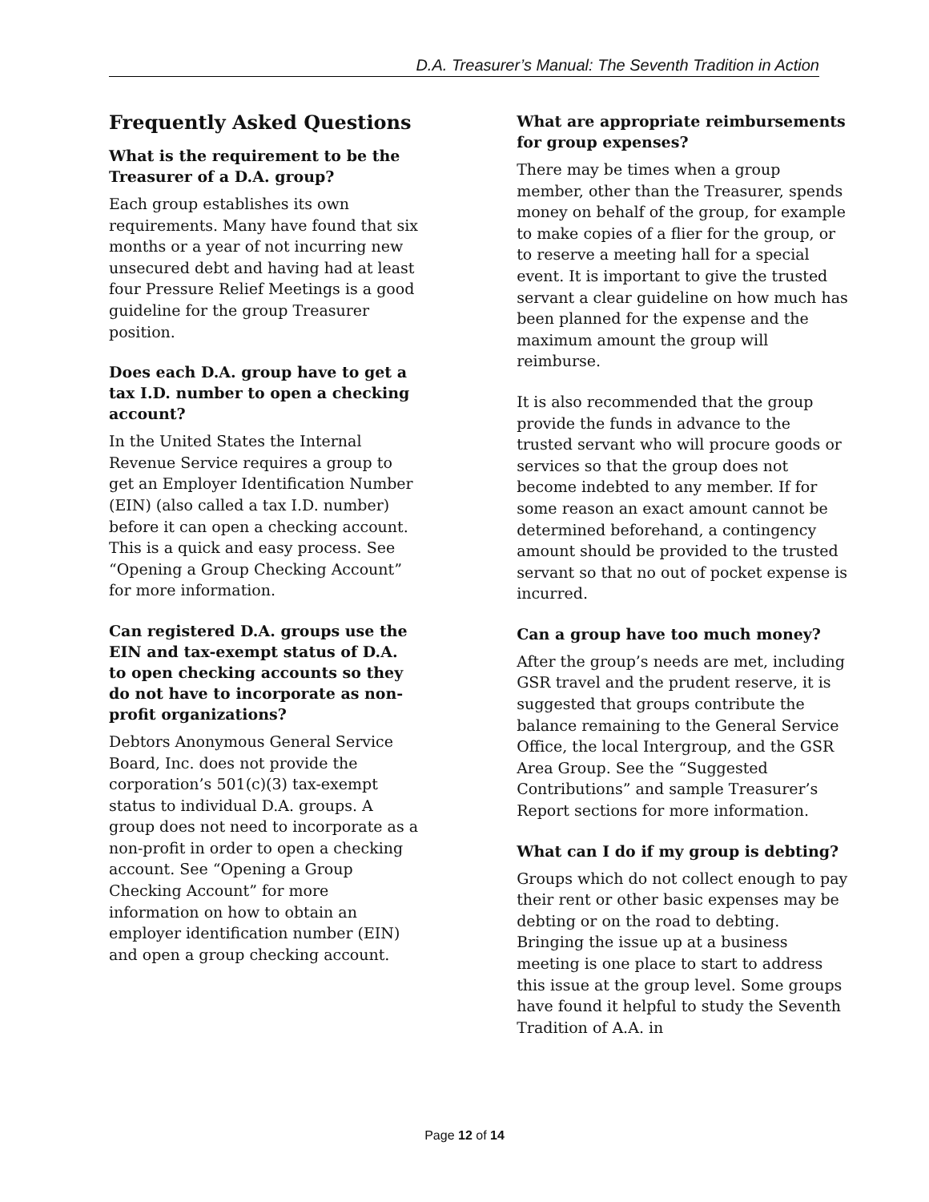D.A. Treasurer’s Manual: The Seventh Tradition in Action
Frequently Asked Questions
What is the requirement to be the Treasurer of a D.A. group?
Each group establishes its own requirements. Many have found that six months or a year of not incurring new unsecured debt and having had at least four Pressure Relief Meetings is a good guideline for the group Treasurer position.
Does each D.A. group have to get a tax I.D. number to open a checking account?
In the United States the Internal Revenue Service requires a group to get an Employer Identification Number (EIN) (also called a tax I.D. number) before it can open a checking account. This is a quick and easy process. See “Opening a Group Checking Account” for more information.
Can registered D.A. groups use the EIN and tax-exempt status of D.A. to open checking accounts so they do not have to incorporate as non-profit organizations?
Debtors Anonymous General Service Board, Inc. does not provide the corporation’s 501(c)(3) tax-exempt status to individual D.A. groups. A group does not need to incorporate as a non-profit in order to open a checking account. See “Opening a Group Checking Account” for more information on how to obtain an employer identification number (EIN) and open a group checking account.
What are appropriate reimbursements for group expenses?
There may be times when a group member, other than the Treasurer, spends money on behalf of the group, for example to make copies of a flier for the group, or to reserve a meeting hall for a special event. It is important to give the trusted servant a clear guideline on how much has been planned for the expense and the maximum amount the group will reimburse.
It is also recommended that the group provide the funds in advance to the trusted servant who will procure goods or services so that the group does not become indebted to any member. If for some reason an exact amount cannot be determined beforehand, a contingency amount should be provided to the trusted servant so that no out of pocket expense is incurred.
Can a group have too much money?
After the group’s needs are met, including GSR travel and the prudent reserve, it is suggested that groups contribute the balance remaining to the General Service Office, the local Intergroup, and the GSR Area Group. See the “Suggested Contributions” and sample Treasurer’s Report sections for more information.
What can I do if my group is debting?
Groups which do not collect enough to pay their rent or other basic expenses may be debting or on the road to debting. Bringing the issue up at a business meeting is one place to start to address this issue at the group level. Some groups have found it helpful to study the Seventh Tradition of A.A. in
Page 12 of 14